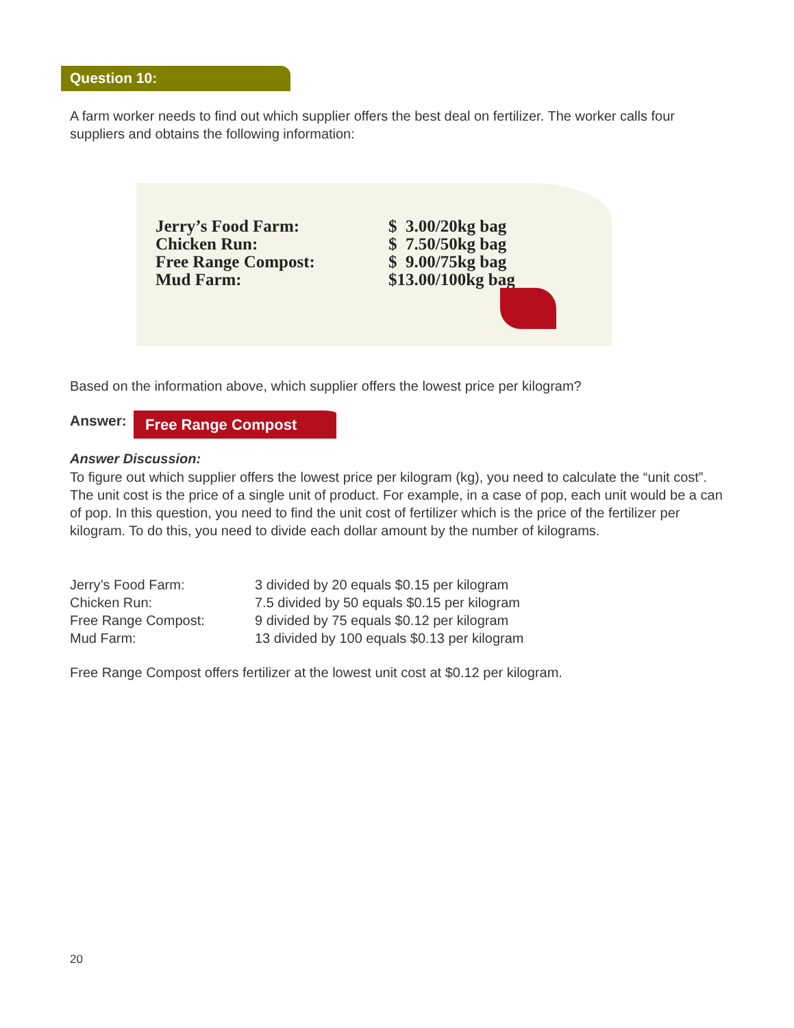Question 10:
A farm worker needs to find out which supplier offers the best deal on fertilizer. The worker calls four suppliers and obtains the following information:
| Jerry’s Food Farm: | $ 3.00/20kg bag |
| Chicken Run: | $ 7.50/50kg bag |
| Free Range Compost: | $ 9.00/75kg bag |
| Mud Farm: | $13.00/100kg bag |
Based on the information above, which supplier offers the lowest price per kilogram?
Answer: Free Range Compost
Answer Discussion:
To figure out which supplier offers the lowest price per kilogram (kg), you need to calculate the “unit cost”. The unit cost is the price of a single unit of product. For example, in a case of pop, each unit would be a can of pop. In this question, you need to find the unit cost of fertilizer which is the price of the fertilizer per kilogram. To do this, you need to divide each dollar amount by the number of kilograms.
| Jerry’s Food Farm: | 3 divided by 20 equals $0.15 per kilogram |
| Chicken Run: | 7.5 divided by 50 equals $0.15 per kilogram |
| Free Range Compost: | 9 divided by 75 equals $0.12 per kilogram |
| Mud Farm: | 13 divided by 100 equals $0.13 per kilogram |
Free Range Compost offers fertilizer at the lowest unit cost at $0.12 per kilogram.
20